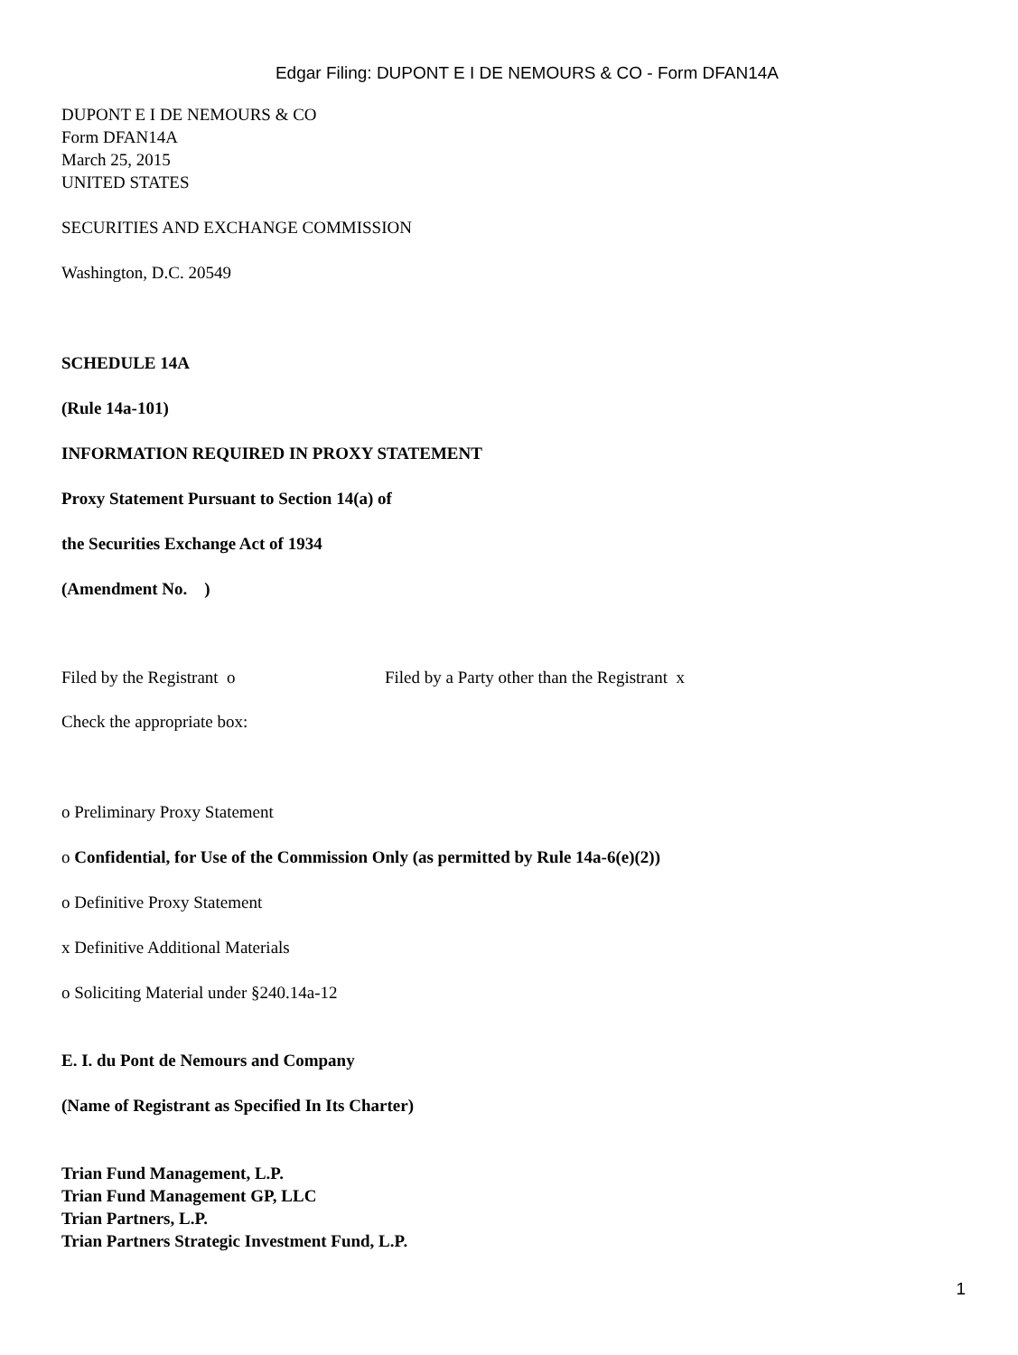Edgar Filing: DUPONT E I DE NEMOURS & CO - Form DFAN14A
DUPONT E I DE NEMOURS & CO
Form DFAN14A
March 25, 2015
UNITED STATES
SECURITIES AND EXCHANGE COMMISSION
Washington, D.C. 20549
SCHEDULE 14A
(Rule 14a-101)
INFORMATION REQUIRED IN PROXY STATEMENT
Proxy Statement Pursuant to Section 14(a) of
the Securities Exchange Act of 1934
(Amendment No. )
Filed by the Registrant o Filed by a Party other than the Registrant x
Check the appropriate box:
o Preliminary Proxy Statement
o Confidential, for Use of the Commission Only (as permitted by Rule 14a-6(e)(2))
o Definitive Proxy Statement
x Definitive Additional Materials
o Soliciting Material under §240.14a-12
E. I. du Pont de Nemours and Company
(Name of Registrant as Specified In Its Charter)
Trian Fund Management, L.P.
Trian Fund Management GP, LLC
Trian Partners, L.P.
Trian Partners Strategic Investment Fund, L.P.
1